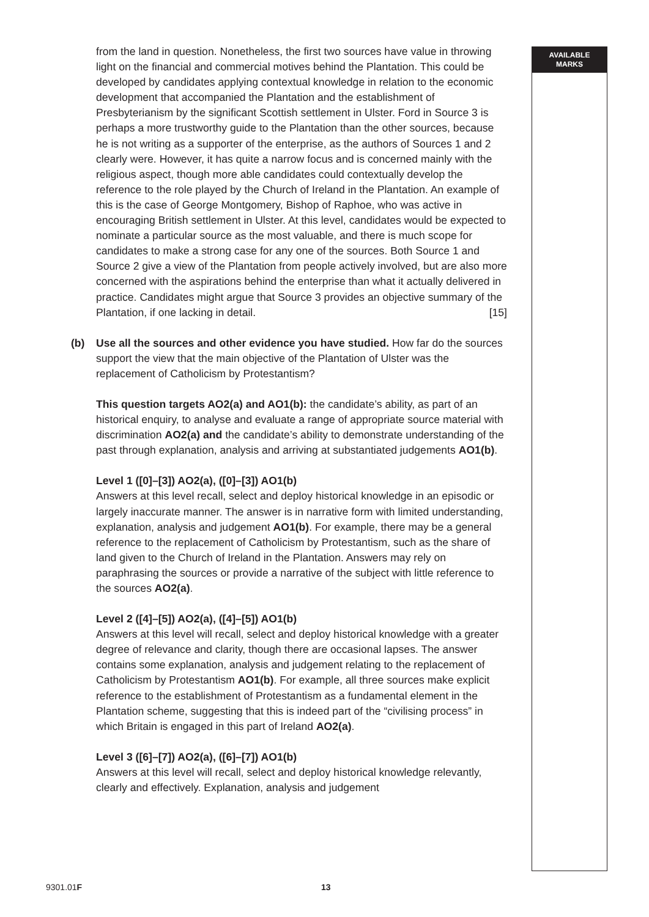from the land in question. Nonetheless, the first two sources have value in throwing light on the financial and commercial motives behind the Plantation. This could be developed by candidates applying contextual knowledge in relation to the economic development that accompanied the Plantation and the establishment of Presbyterianism by the significant Scottish settlement in Ulster. Ford in Source 3 is perhaps a more trustworthy guide to the Plantation than the other sources, because he is not writing as a supporter of the enterprise, as the authors of Sources 1 and 2 clearly were. However, it has quite a narrow focus and is concerned mainly with the religious aspect, though more able candidates could contextually develop the reference to the role played by the Church of Ireland in the Plantation. An example of this is the case of George Montgomery, Bishop of Raphoe, who was active in encouraging British settlement in Ulster. At this level, candidates would be expected to nominate a particular source as the most valuable, and there is much scope for candidates to make a strong case for any one of the sources. Both Source 1 and Source 2 give a view of the Plantation from people actively involved, but are also more concerned with the aspirations behind the enterprise than what it actually delivered in practice. Candidates might argue that Source 3 provides an objective summary of the Plantation, if one lacking in detail. [15]
(b) Use all the sources and other evidence you have studied. How far do the sources support the view that the main objective of the Plantation of Ulster was the replacement of Catholicism by Protestantism?
This question targets AO2(a) and AO1(b): the candidate’s ability, as part of an historical enquiry, to analyse and evaluate a range of appropriate source material with discrimination AO2(a) and the candidate’s ability to demonstrate understanding of the past through explanation, analysis and arriving at substantiated judgements AO1(b).
Level 1 ([0]–[3]) AO2(a), ([0]–[3]) AO1(b)
Answers at this level recall, select and deploy historical knowledge in an episodic or largely inaccurate manner. The answer is in narrative form with limited understanding, explanation, analysis and judgement AO1(b). For example, there may be a general reference to the replacement of Catholicism by Protestantism, such as the share of land given to the Church of Ireland in the Plantation. Answers may rely on paraphrasing the sources or provide a narrative of the subject with little reference to the sources AO2(a).
Level 2 ([4]–[5]) AO2(a), ([4]–[5]) AO1(b)
Answers at this level will recall, select and deploy historical knowledge with a greater degree of relevance and clarity, though there are occasional lapses. The answer contains some explanation, analysis and judgement relating to the replacement of Catholicism by Protestantism AO1(b). For example, all three sources make explicit reference to the establishment of Protestantism as a fundamental element in the Plantation scheme, suggesting that this is indeed part of the “civilising process” in which Britain is engaged in this part of Ireland AO2(a).
Level 3 ([6]–[7]) AO2(a), ([6]–[7]) AO1(b)
Answers at this level will recall, select and deploy historical knowledge relevantly, clearly and effectively. Explanation, analysis and judgement
AVAILABLE
MARKS
9301.01F 13